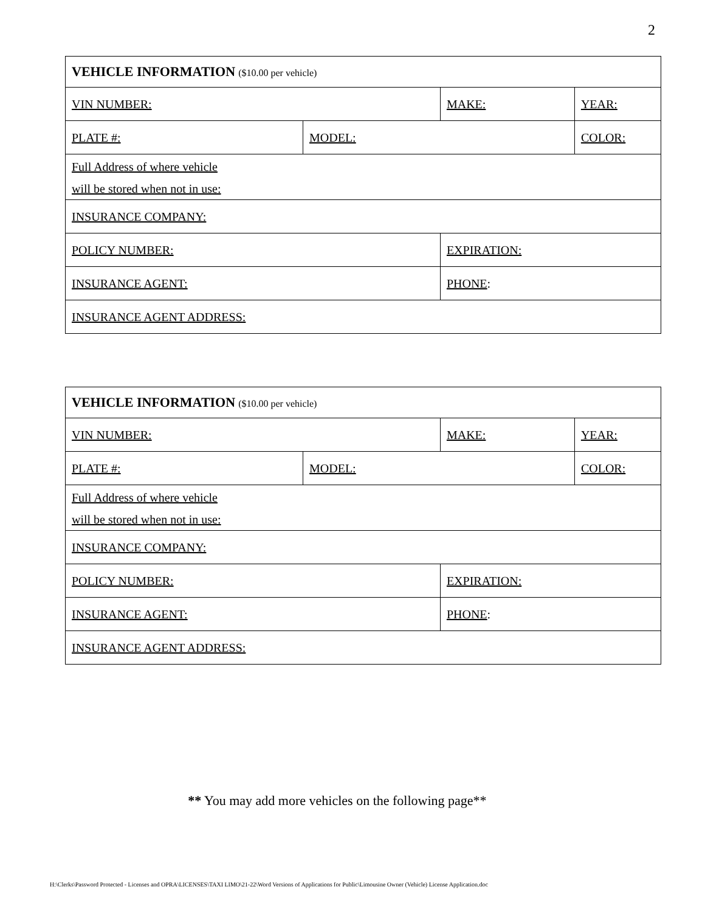2
| VEHICLE INFORMATION ($10.00 per vehicle) | | | |
| VIN NUMBER: | | MAKE: | YEAR: |
| PLATE #: | MODEL: | | COLOR: |
| Full Address of where vehicle will be stored when not in use: | | | |
| INSURANCE COMPANY: | | | |
| POLICY NUMBER: | | EXPIRATION: | |
| INSURANCE AGENT: | | PHONE : | |
| INSURANCE AGENT ADDRESS: | | | |
| VEHICLE INFORMATION ($10.00 per vehicle) | | | |
| VIN NUMBER: | | MAKE: | YEAR: |
| PLATE #: | MODEL: | | COLOR: |
| Full Address of where vehicle will be stored when not in use: | | | |
| INSURANCE COMPANY: | | | |
| POLICY NUMBER: | | EXPIRATION: | |
| INSURANCE AGENT: | | PHONE : | |
| INSURANCE AGENT ADDRESS: | | | |
** You may add more vehicles on the following page**
H:\Clerks\Password Protected - Licenses and OPRA\LICENSES\TAXI LIMO\21-22\Word Versions of Applications for Public\Limousine Owner (Vehicle) License Application.doc